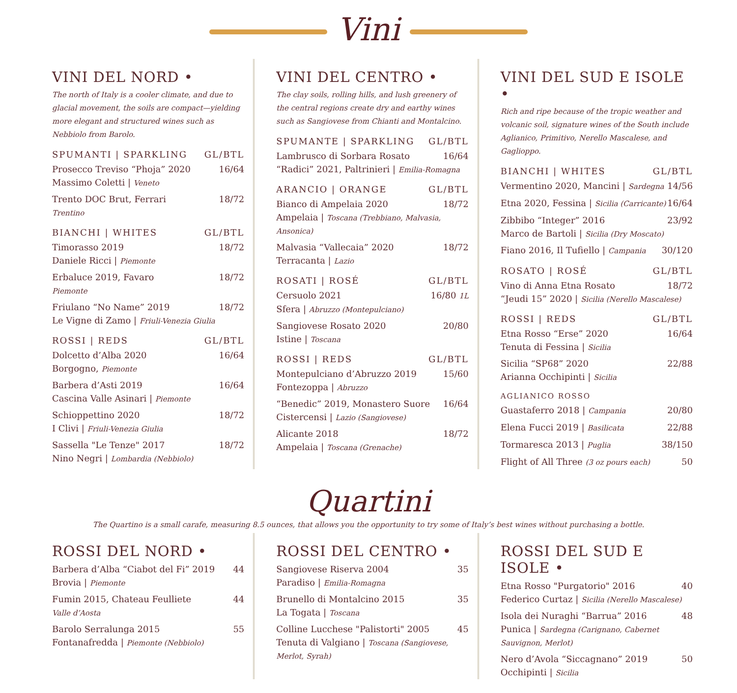Vini
VINI DEL NORD •
The north of Italy is a cooler climate, and due to glacial movement, the soils are compact—yielding more elegant and structured wines such as Nebbiolo from Barolo.
SPUMANTI | SPARKLING GL/BTL
Prosecco Treviso “Phoja” 2020 16/64
Massimo Coletti | Veneto
Trento DOC Brut, Ferrari 18/72
Trentino
BIANCHI | WHITES GL/BTL
Timorasso 2019 18/72
Daniele Ricci | Piemonte
Erbaluce 2019, Favaro 18/72
Piemonte
Friulano “No Name” 2019 18/72
Le Vigne di Zamo | Friuli-Venezia Giulia
ROSSI | REDS GL/BTL
Dolcetto d’Alba 2020 16/64
Borgogno, Piemonte
Barbera d’Asti 2019 16/64
Cascina Valle Asinari | Piemonte
Schioppettino 2020 18/72
I Clivi | Friuli-Venezia Giulia
Sassella "Le Tenze" 2017 18/72
Nino Negri | Lombardia (Nebbiolo)
VINI DEL CENTRO •
The clay soils, rolling hills, and lush greenery of the central regions create dry and earthy wines such as Sangiovese from Chianti and Montalcino.
SPUMANTE | SPARKLING GL/BTL
Lambrusco di Sorbara Rosato 16/64
“Radici” 2021, Paltrinieri | Emilia-Romagna
ARANCIO | ORANGE GL/BTL
Bianco di Ampelaia 2020 18/72
Ampelaia | Toscana (Trebbiano, Malvasia, Ansonica)
Malvasia “Vallecaia” 2020 18/72
Terracanta | Lazio
ROSATI | ROSÉ GL/BTL
Cersuolo 2021 16/80 1L
Sfera | Abruzzo (Montepulciano)
Sangiovese Rosato 2020 20/80
Istine | Toscana
ROSSI | REDS GL/BTL
Montepulciano d’Abruzzo 2019 15/60
Fontezoppa | Abruzzo
“Benedic” 2019, Monastero Suore 16/64
Cistercensi | Lazio (Sangiovese)
Alicante 2018 18/72
Ampelaia | Toscana (Grenache)
VINI DEL SUD E ISOLE •
Rich and ripe because of the tropic weather and volcanic soil, signature wines of the South include Aglianico, Primitivo, Nerello Mascalese, and Gaglioppo.
BIANCHI | WHITES GL/BTL
Vermentino 2020, Mancini | Sardegna 14/56
Etna 2020, Fessina | Sicilia (Carricante) 16/64
Zibbibo “Integer” 2016 23/92
Marco de Bartoli | Sicilia (Dry Moscato)
Fiano 2016, Il Tufiello | Campania 30/120
ROSATO | ROSÉ GL/BTL
Vino di Anna Etna Rosato 18/72
“Jeudi 15” 2020 | Sicilia (Nerello Mascalese)
ROSSI | REDS GL/BTL
Etna Rosso “Erse” 2020 16/64
Tenuta di Fessina | Sicilia
Sicilia “SP68” 2020 22/88
Arianna Occhipinti | Sicilia
AGLIANICO ROSSO
Guastaferro 2018 | Campania 20/80
Elena Fucci 2019 | Basilicata 22/88
Tormaresca 2013 | Puglia 38/150
Flight of All Three (3 oz pours each) 50
Quartini
The Quartino is a small carafe, measuring 8.5 ounces, that allows you the opportunity to try some of Italy’s best wines without purchasing a bottle.
ROSSI DEL NORD •
Barbera d’Alba “Ciabot del Fi” 2019 44
Brovia | Piemonte
Fumin 2015, Chateau Feulliete 44
Valle d’Aosta
Barolo Serralunga 2015 55
Fontanafredda | Piemonte (Nebbiolo)
ROSSI DEL CENTRO •
Sangiovese Riserva 2004 35
Paradiso | Emilia-Romagna
Brunello di Montalcino 2015 35
La Togata | Toscana
Colline Lucchese "Palistorti" 2005 45
Tenuta di Valgiano | Toscana (Sangiovese, Merlot, Syrah)
ROSSI DEL SUD E ISOLE •
Etna Rosso "Purgatorio" 2016 40
Federico Curtaz | Sicilia (Nerello Mascalese)
Isola dei Nuraghi “Barrua” 2016 48
Punica | Sardegna (Carignano, Cabernet Sauvignon, Merlot)
Nero d’Avola “Siccagnano” 2019 50
Occhipinti | Sicilia